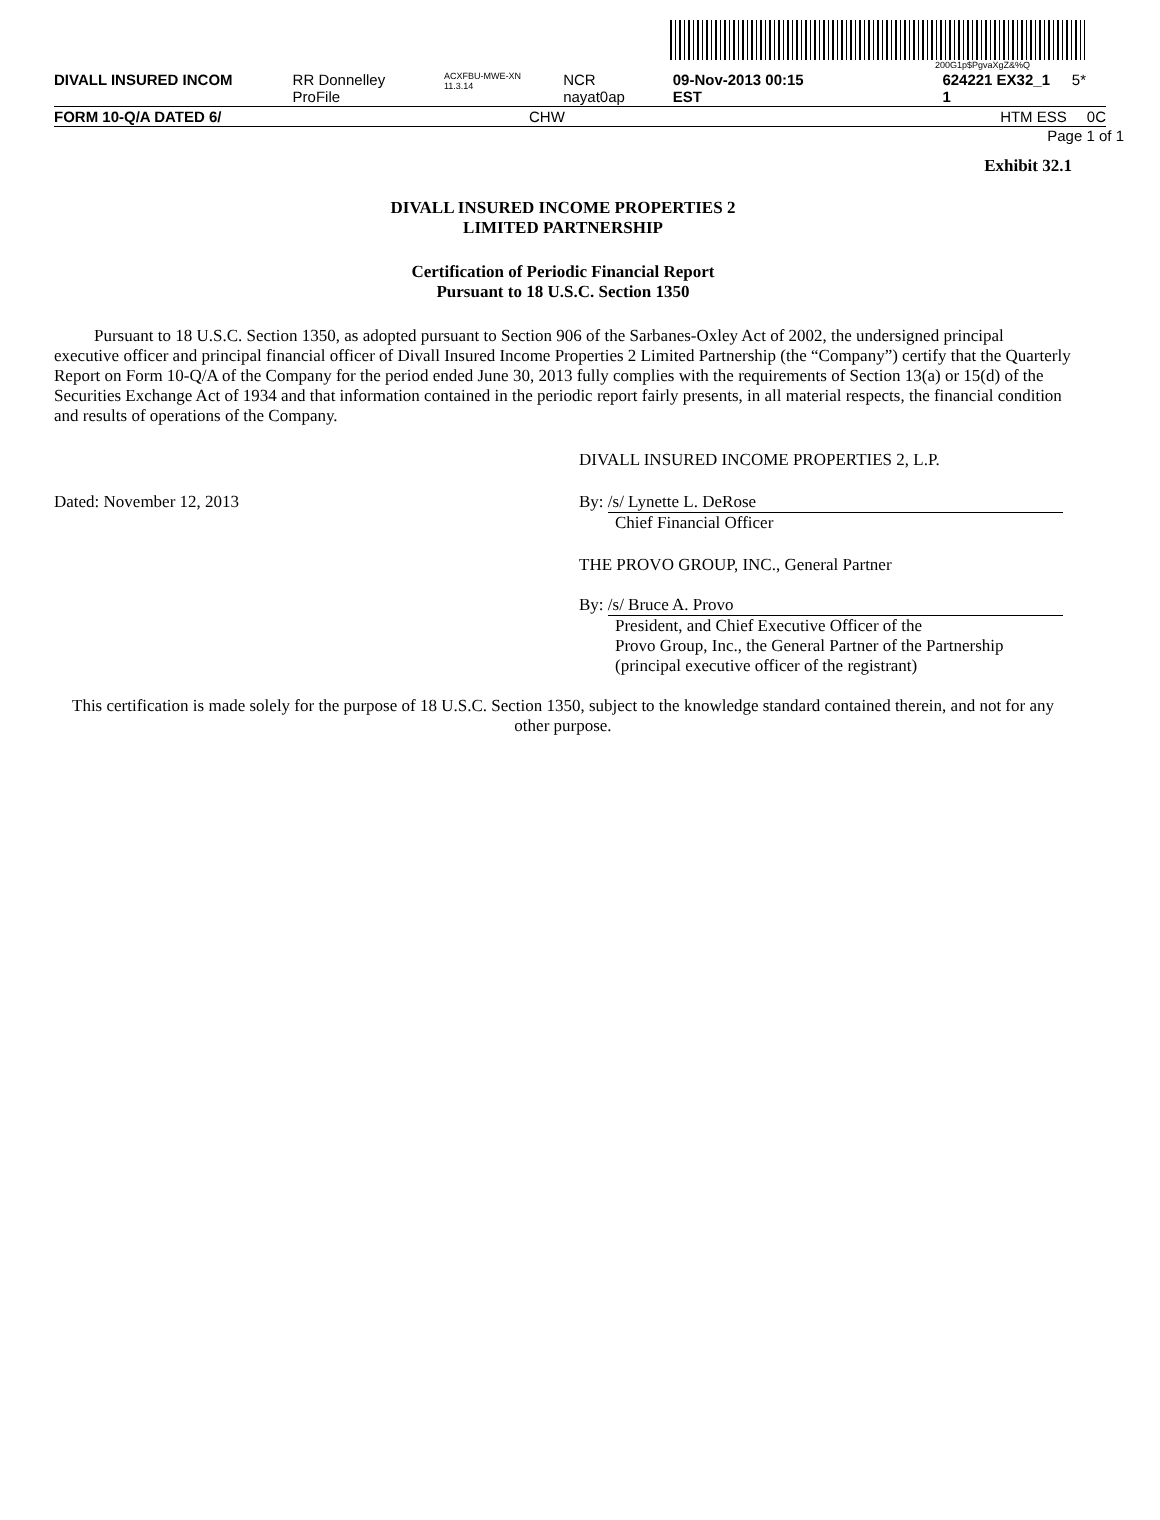200G1p$PgvaXgZ&%Q
DIVALL INSURED INCOM RR Donnelley ProFile ACXFBU-MWE-XN 11.3.14 NCR nayat0ap 09-Nov-2013 00:15 EST 624221 EX32_1 1 5*
FORM 10-Q/A DATED 6/ CHW HTM ESS 0C
Page 1 of 1
Exhibit 32.1
DIVALL INSURED INCOME PROPERTIES 2
LIMITED PARTNERSHIP
Certification of Periodic Financial Report
Pursuant to 18 U.S.C. Section 1350
Pursuant to 18 U.S.C. Section 1350, as adopted pursuant to Section 906 of the Sarbanes-Oxley Act of 2002, the undersigned principal executive officer and principal financial officer of Divall Insured Income Properties 2 Limited Partnership (the “Company”) certify that the Quarterly Report on Form 10-Q/A of the Company for the period ended June 30, 2013 fully complies with the requirements of Section 13(a) or 15(d) of the Securities Exchange Act of 1934 and that information contained in the periodic report fairly presents, in all material respects, the financial condition and results of operations of the Company.
DIVALL INSURED INCOME PROPERTIES 2, L.P.
Dated: November 12, 2013 By: /s/ Lynette L. DeRose
Chief Financial Officer
THE PROVO GROUP, INC., General Partner
By: /s/ Bruce A. Provo
President, and Chief Executive Officer of the
Provo Group, Inc., the General Partner of the Partnership
(principal executive officer of the registrant)
This certification is made solely for the purpose of 18 U.S.C. Section 1350, subject to the knowledge standard contained therein, and not for any other purpose.